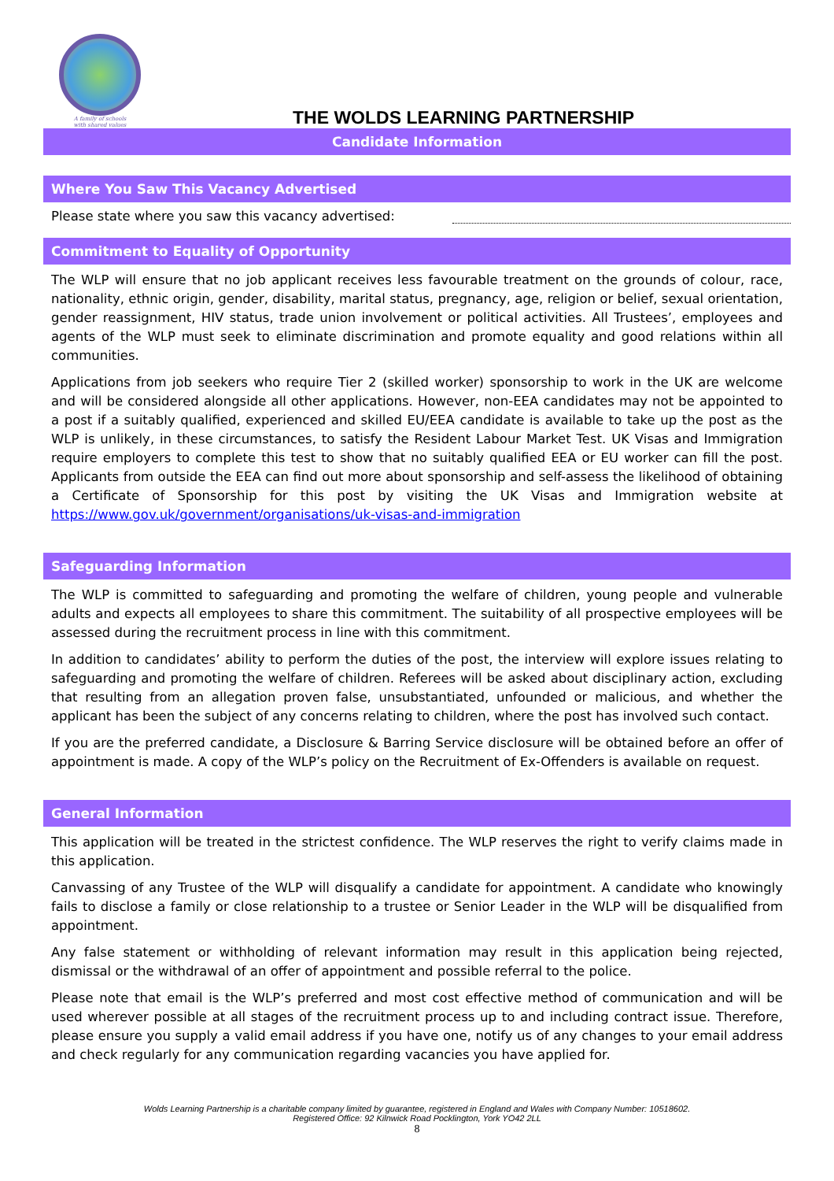A family of schools
with shared values
THE WOLDS LEARNING PARTNERSHIP
Candidate Information
Where You Saw This Vacancy Advertised
Please state where you saw this vacancy advertised:
Commitment to Equality of Opportunity
The WLP will ensure that no job applicant receives less favourable treatment on the grounds of colour, race, nationality, ethnic origin, gender, disability, marital status, pregnancy, age, religion or belief, sexual orientation, gender reassignment, HIV status, trade union involvement or political activities. All Trustees’, employees and agents of the WLP must seek to eliminate discrimination and promote equality and good relations within all communities.
Applications from job seekers who require Tier 2 (skilled worker) sponsorship to work in the UK are welcome and will be considered alongside all other applications. However, non-EEA candidates may not be appointed to a post if a suitably qualified, experienced and skilled EU/EEA candidate is available to take up the post as the WLP is unlikely, in these circumstances, to satisfy the Resident Labour Market Test. UK Visas and Immigration require employers to complete this test to show that no suitably qualified EEA or EU worker can fill the post. Applicants from outside the EEA can find out more about sponsorship and self-assess the likelihood of obtaining a Certificate of Sponsorship for this post by visiting the UK Visas and Immigration website at https://www.gov.uk/government/organisations/uk-visas-and-immigration
Safeguarding Information
The WLP is committed to safeguarding and promoting the welfare of children, young people and vulnerable adults and expects all employees to share this commitment. The suitability of all prospective employees will be assessed during the recruitment process in line with this commitment.
In addition to candidates’ ability to perform the duties of the post, the interview will explore issues relating to safeguarding and promoting the welfare of children. Referees will be asked about disciplinary action, excluding that resulting from an allegation proven false, unsubstantiated, unfounded or malicious, and whether the applicant has been the subject of any concerns relating to children, where the post has involved such contact.
If you are the preferred candidate, a Disclosure & Barring Service disclosure will be obtained before an offer of appointment is made. A copy of the WLP’s policy on the Recruitment of Ex-Offenders is available on request.
General Information
This application will be treated in the strictest confidence. The WLP reserves the right to verify claims made in this application.
Canvassing of any Trustee of the WLP will disqualify a candidate for appointment. A candidate who knowingly fails to disclose a family or close relationship to a trustee or Senior Leader in the WLP will be disqualified from appointment.
Any false statement or withholding of relevant information may result in this application being rejected, dismissal or the withdrawal of an offer of appointment and possible referral to the police.
Please note that email is the WLP’s preferred and most cost effective method of communication and will be used wherever possible at all stages of the recruitment process up to and including contract issue. Therefore, please ensure you supply a valid email address if you have one, notify us of any changes to your email address and check regularly for any communication regarding vacancies you have applied for.
Wolds Learning Partnership is a charitable company limited by guarantee, registered in England and Wales with Company Number: 10518602.
Registered Office: 92 Kilnwick Road Pocklington, York YO42 2LL
8